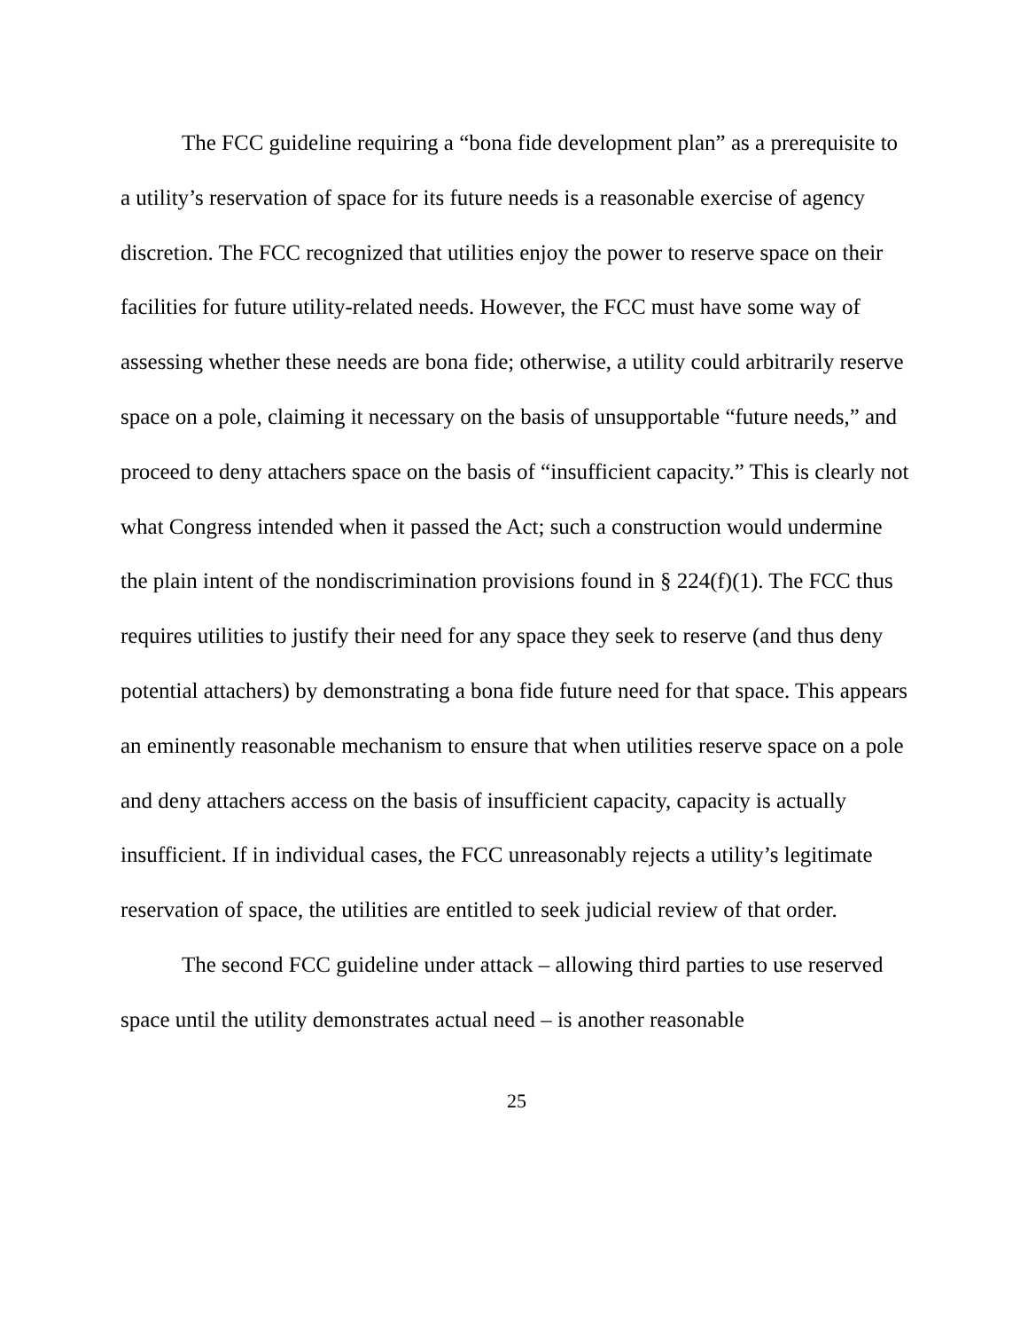The FCC guideline requiring a “bona fide development plan” as a prerequisite to a utility’s reservation of space for its future needs is a reasonable exercise of agency discretion. The FCC recognized that utilities enjoy the power to reserve space on their facilities for future utility-related needs. However, the FCC must have some way of assessing whether these needs are bona fide; otherwise, a utility could arbitrarily reserve space on a pole, claiming it necessary on the basis of unsupportable “future needs,” and proceed to deny attachers space on the basis of “insufficient capacity.” This is clearly not what Congress intended when it passed the Act; such a construction would undermine the plain intent of the nondiscrimination provisions found in § 224(f)(1). The FCC thus requires utilities to justify their need for any space they seek to reserve (and thus deny potential attachers) by demonstrating a bona fide future need for that space. This appears an eminently reasonable mechanism to ensure that when utilities reserve space on a pole and deny attachers access on the basis of insufficient capacity, capacity is actually insufficient. If in individual cases, the FCC unreasonably rejects a utility’s legitimate reservation of space, the utilities are entitled to seek judicial review of that order.
The second FCC guideline under attack – allowing third parties to use reserved space until the utility demonstrates actual need – is another reasonable
25